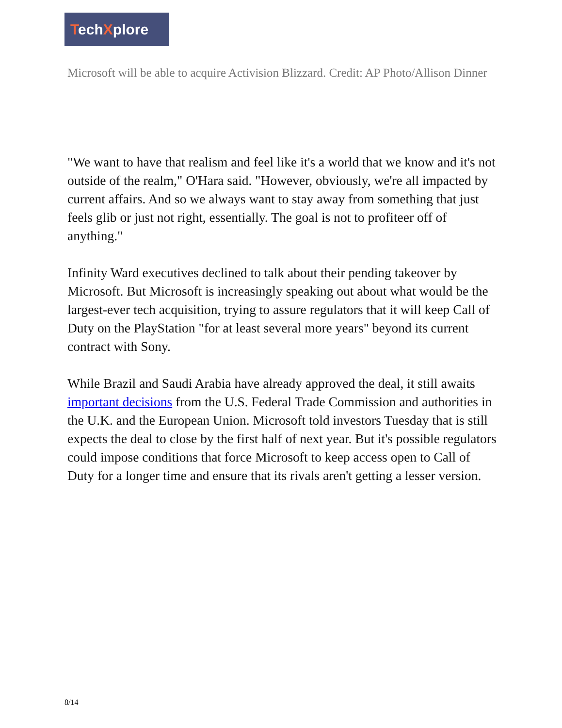TechXplore
Microsoft will be able to acquire Activision Blizzard. Credit: AP Photo/Allison Dinner
"We want to have that realism and feel like it's a world that we know and it's not outside of the realm," O'Hara said. "However, obviously, we're all impacted by current affairs. And so we always want to stay away from something that just feels glib or just not right, essentially. The goal is not to profiteer off of anything."
Infinity Ward executives declined to talk about their pending takeover by Microsoft. But Microsoft is increasingly speaking out about what would be the largest-ever tech acquisition, trying to assure regulators that it will keep Call of Duty on the PlayStation "for at least several more years" beyond its current contract with Sony.
While Brazil and Saudi Arabia have already approved the deal, it still awaits important decisions from the U.S. Federal Trade Commission and authorities in the U.K. and the European Union. Microsoft told investors Tuesday that is still expects the deal to close by the first half of next year. But it's possible regulators could impose conditions that force Microsoft to keep access open to Call of Duty for a longer time and ensure that its rivals aren't getting a lesser version.
8/14